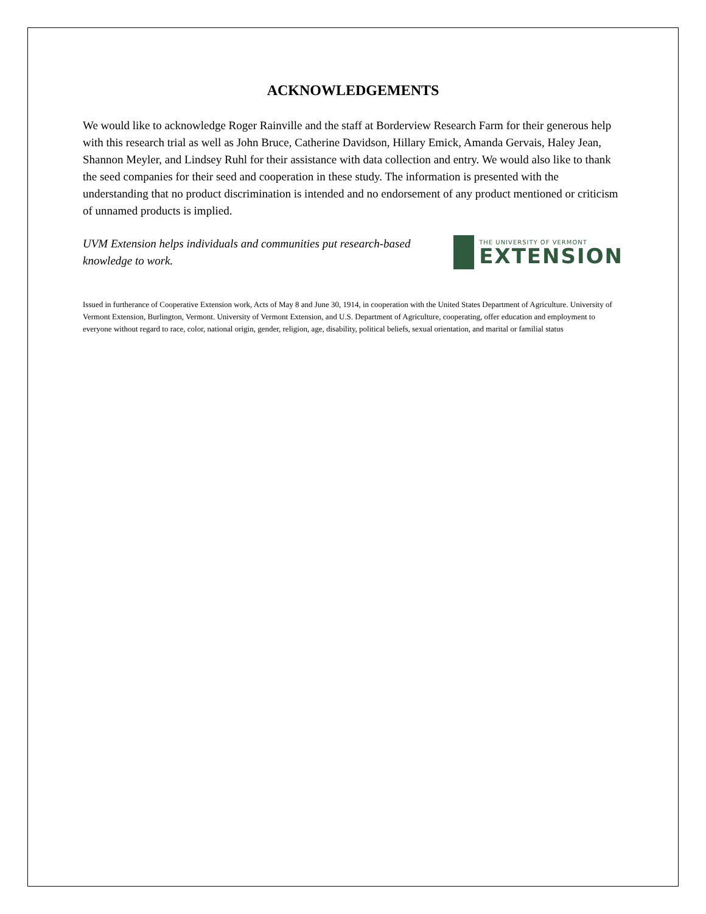ACKNOWLEDGEMENTS
We would like to acknowledge Roger Rainville and the staff at Borderview Research Farm for their generous help with this research trial as well as John Bruce, Catherine Davidson, Hillary Emick, Amanda Gervais, Haley Jean, Shannon Meyler, and Lindsey Ruhl for their assistance with data collection and entry. We would also like to thank the seed companies for their seed and cooperation in these study. The information is presented with the understanding that no product discrimination is intended and no endorsement of any product mentioned or criticism of unnamed products is implied.
UVM Extension helps individuals and communities put research-based knowledge to work.
THE UNIVERSITY OF VERMONT
EXTENSION
Issued in furtherance of Cooperative Extension work, Acts of May 8 and June 30, 1914, in cooperation with the United States Department of Agriculture. University of Vermont Extension, Burlington, Vermont. University of Vermont Extension, and U.S. Department of Agriculture, cooperating, offer education and employment to everyone without regard to race, color, national origin, gender, religion, age, disability, political beliefs, sexual orientation, and marital or familial status